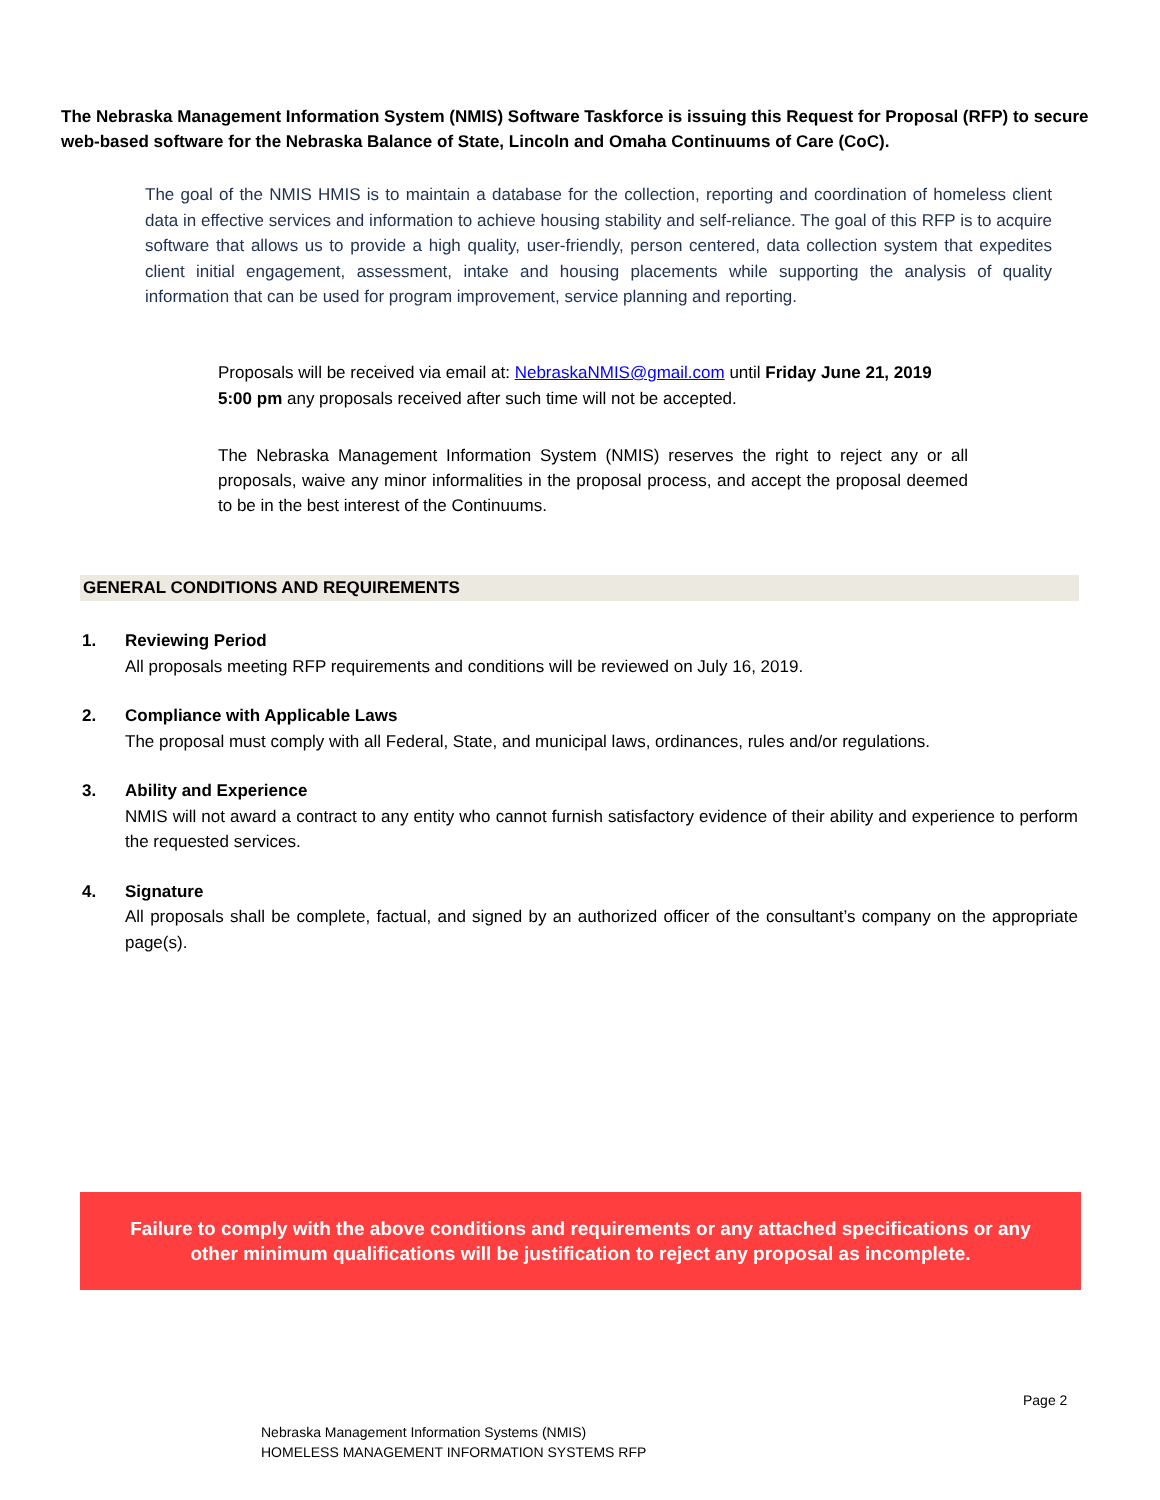The Nebraska Management Information System (NMIS) Software Taskforce is issuing this Request for Proposal (RFP) to secure web-based software for the Nebraska Balance of State, Lincoln and Omaha Continuums of Care (CoC).
The goal of the NMIS HMIS is to maintain a database for the collection, reporting and coordination of homeless client data in effective services and information to achieve housing stability and self-reliance. The goal of this RFP is to acquire software that allows us to provide a high quality, user-friendly, person centered, data collection system that expedites client initial engagement, assessment, intake and housing placements while supporting the analysis of quality information that can be used for program improvement, service planning and reporting.
Proposals will be received via email at: NebraskaNMIS@gmail.com until Friday June 21, 2019 5:00 pm any proposals received after such time will not be accepted.
The Nebraska Management Information System (NMIS) reserves the right to reject any or all proposals, waive any minor informalities in the proposal process, and accept the proposal deemed to be in the best interest of the Continuums.
GENERAL CONDITIONS AND REQUIREMENTS
1. Reviewing Period
All proposals meeting RFP requirements and conditions will be reviewed on July 16, 2019.
2. Compliance with Applicable Laws
The proposal must comply with all Federal, State, and municipal laws, ordinances, rules and/or regulations.
3. Ability and Experience
NMIS will not award a contract to any entity who cannot furnish satisfactory evidence of their ability and experience to perform the requested services.
4. Signature
All proposals shall be complete, factual, and signed by an authorized officer of the consultant’s company on the appropriate page(s).
Failure to comply with the above conditions and requirements or any attached specifications or any
other minimum qualifications will be justification to reject any proposal as incomplete.
Page 2
Nebraska Management Information Systems (NMIS)
HOMELESS MANAGEMENT INFORMATION SYSTEMS RFP